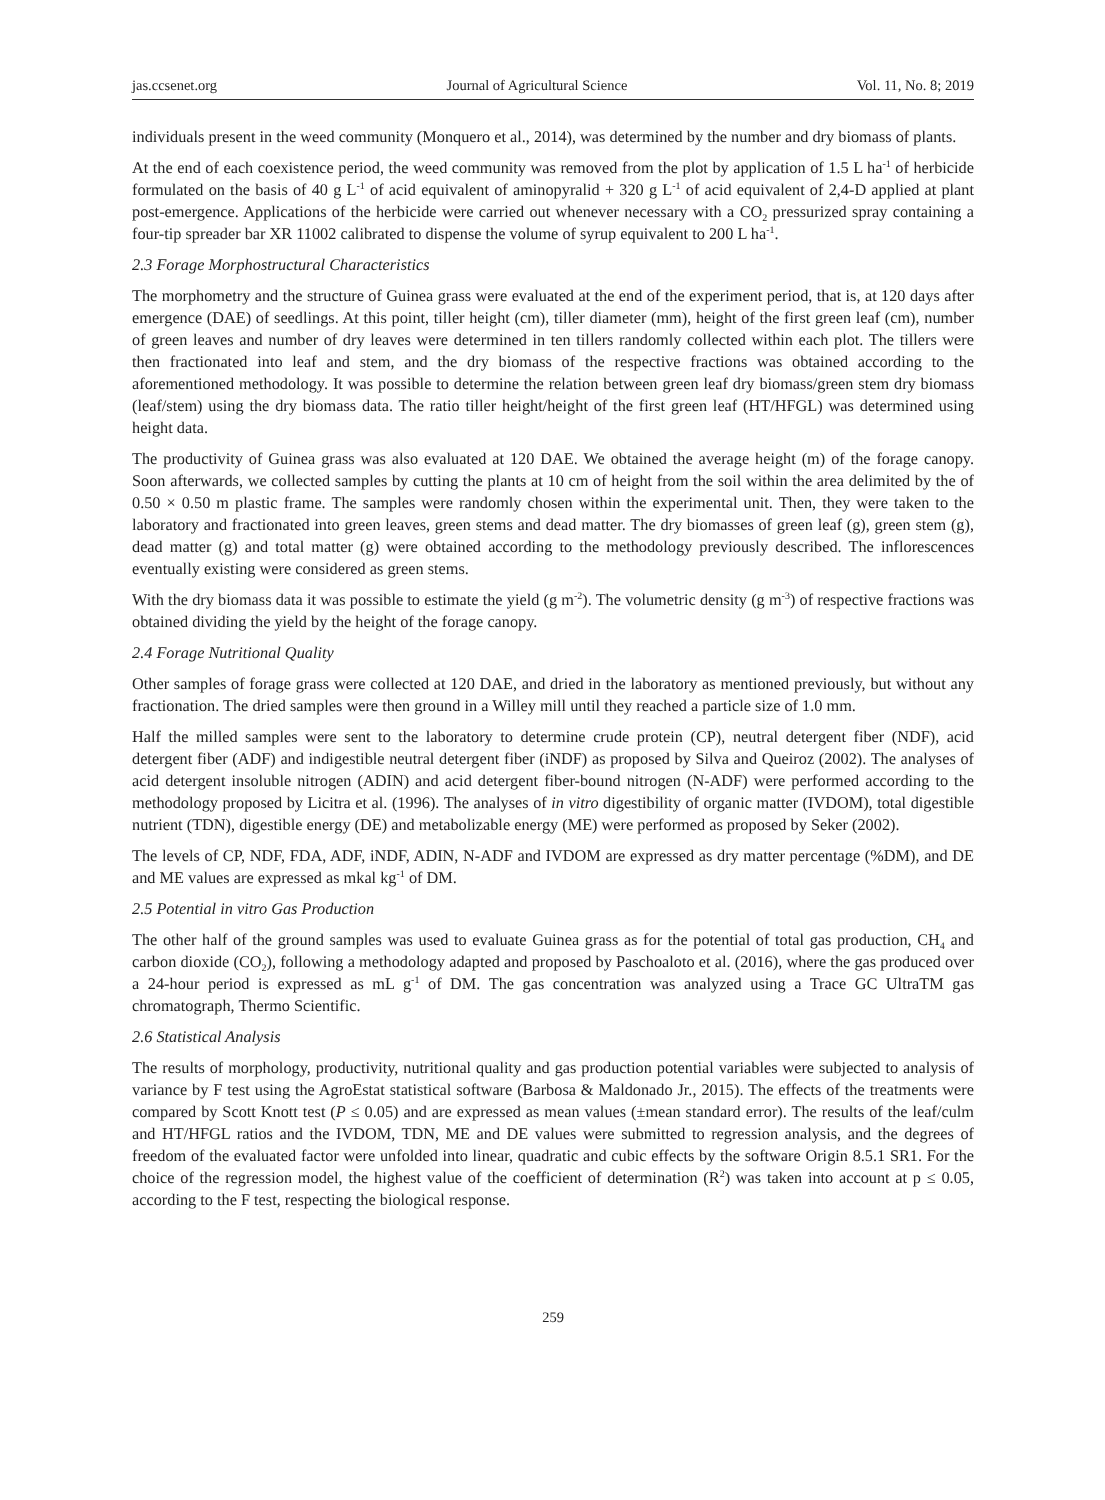jas.ccsenet.org Journal of Agricultural Science Vol. 11, No. 8; 2019
individuals present in the weed community (Monquero et al., 2014), was determined by the number and dry biomass of plants.
At the end of each coexistence period, the weed community was removed from the plot by application of 1.5 L ha<sup>-1</sup> of herbicide formulated on the basis of 40 g L<sup>-1</sup> of acid equivalent of aminopyralid + 320 g L<sup>-1</sup> of acid equivalent of 2,4-D applied at plant post-emergence. Applications of the herbicide were carried out whenever necessary with a CO<sub>2</sub> pressurized spray containing a four-tip spreader bar XR 11002 calibrated to dispense the volume of syrup equivalent to 200 L ha<sup>-1</sup>.
2.3 Forage Morphostructural Characteristics
The morphometry and the structure of Guinea grass were evaluated at the end of the experiment period, that is, at 120 days after emergence (DAE) of seedlings. At this point, tiller height (cm), tiller diameter (mm), height of the first green leaf (cm), number of green leaves and number of dry leaves were determined in ten tillers randomly collected within each plot. The tillers were then fractionated into leaf and stem, and the dry biomass of the respective fractions was obtained according to the aforementioned methodology. It was possible to determine the relation between green leaf dry biomass/green stem dry biomass (leaf/stem) using the dry biomass data. The ratio tiller height/height of the first green leaf (HT/HFGL) was determined using height data.
The productivity of Guinea grass was also evaluated at 120 DAE. We obtained the average height (m) of the forage canopy. Soon afterwards, we collected samples by cutting the plants at 10 cm of height from the soil within the area delimited by the of 0.50 × 0.50 m plastic frame. The samples were randomly chosen within the experimental unit. Then, they were taken to the laboratory and fractionated into green leaves, green stems and dead matter. The dry biomasses of green leaf (g), green stem (g), dead matter (g) and total matter (g) were obtained according to the methodology previously described. The inflorescences eventually existing were considered as green stems.
With the dry biomass data it was possible to estimate the yield (g m<sup>-2</sup>). The volumetric density (g m<sup>-3</sup>) of respective fractions was obtained dividing the yield by the height of the forage canopy.
2.4 Forage Nutritional Quality
Other samples of forage grass were collected at 120 DAE, and dried in the laboratory as mentioned previously, but without any fractionation. The dried samples were then ground in a Willey mill until they reached a particle size of 1.0 mm.
Half the milled samples were sent to the laboratory to determine crude protein (CP), neutral detergent fiber (NDF), acid detergent fiber (ADF) and indigestible neutral detergent fiber (iNDF) as proposed by Silva and Queiroz (2002). The analyses of acid detergent insoluble nitrogen (ADIN) and acid detergent fiber-bound nitrogen (N-ADF) were performed according to the methodology proposed by Licitra et al. (1996). The analyses of in vitro digestibility of organic matter (IVDOM), total digestible nutrient (TDN), digestible energy (DE) and metabolizable energy (ME) were performed as proposed by Seker (2002).
The levels of CP, NDF, FDA, ADF, iNDF, ADIN, N-ADF and IVDOM are expressed as dry matter percentage (%DM), and DE and ME values are expressed as mkal kg<sup>-1</sup> of DM.
2.5 Potential in vitro Gas Production
The other half of the ground samples was used to evaluate Guinea grass as for the potential of total gas production, CH<sub>4</sub> and carbon dioxide (CO<sub>2</sub>), following a methodology adapted and proposed by Paschoaloto et al. (2016), where the gas produced over a 24-hour period is expressed as mL g<sup>-1</sup> of DM. The gas concentration was analyzed using a Trace GC UltraTM gas chromatograph, Thermo Scientific.
2.6 Statistical Analysis
The results of morphology, productivity, nutritional quality and gas production potential variables were subjected to analysis of variance by F test using the AgroEstat statistical software (Barbosa & Maldonado Jr., 2015). The effects of the treatments were compared by Scott Knott test (P ≤ 0.05) and are expressed as mean values (±mean standard error). The results of the leaf/culm and HT/HFGL ratios and the IVDOM, TDN, ME and DE values were submitted to regression analysis, and the degrees of freedom of the evaluated factor were unfolded into linear, quadratic and cubic effects by the software Origin 8.5.1 SR1. For the choice of the regression model, the highest value of the coefficient of determination (R<sup>2</sup>) was taken into account at p ≤ 0.05, according to the F test, respecting the biological response.
259